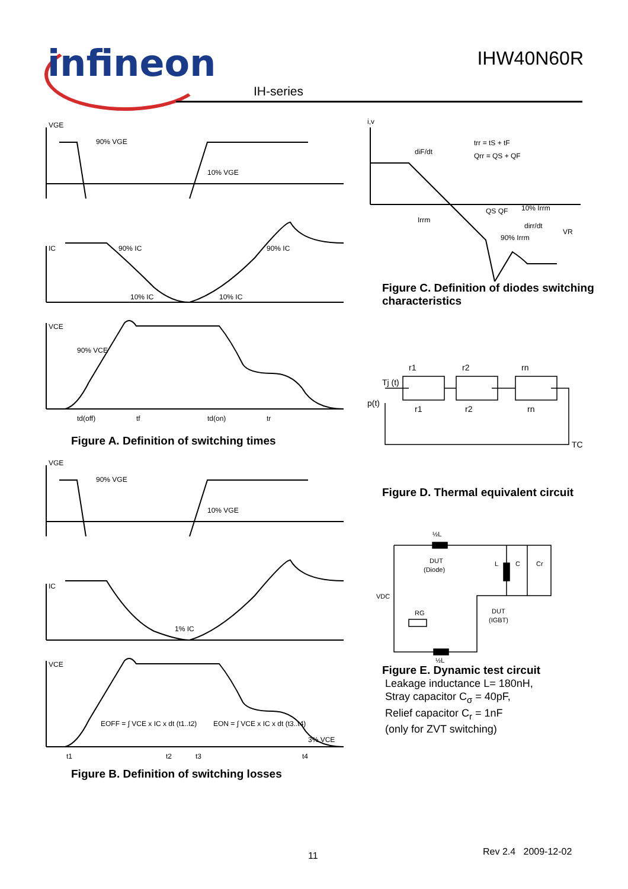infineon IHW40N60R
IH-series
VGE
90% VGE
10% VGE
IC
90% IC
90% IC
10% IC
10% IC
VCE
90% VCE
td(off)
tf
td(on)
tr
Figure A. Definition of switching times
VGE
90% VGE
10% VGE
IC
1% IC
VCE
EOFF = ∫ VCE x IC x dt (t1..t2)
EON = ∫ VCE x IC x dt (t3..t4)
3% VCE
t1
t2
t3
t4
Figure B. Definition of switching losses
i,v
diF/dt
trr = tS + tF
Qrr = QS + QF
10% Irrm
90% Irrm
Irrm
dirr/dt
VR
QS QF
Figure C. Definition of diodes switching characteristics
Tj (t)
p(t)
r1
r2
rn
r1
r2
rn
TC
Figure D. Thermal equivalent circuit
½L
½L
DUT
(Diode)
DUT
(IGBT)
VDC
RG
L
C
Cr
Figure E. Dynamic test circuit
Leakage inductance L= 180nH,
Stray capacitor C<sub>σ</sub> = 40pF,
Relief capacitor C<sub>r</sub> = 1nF
(only for ZVT switching)
11 Rev 2.4 2009-12-02